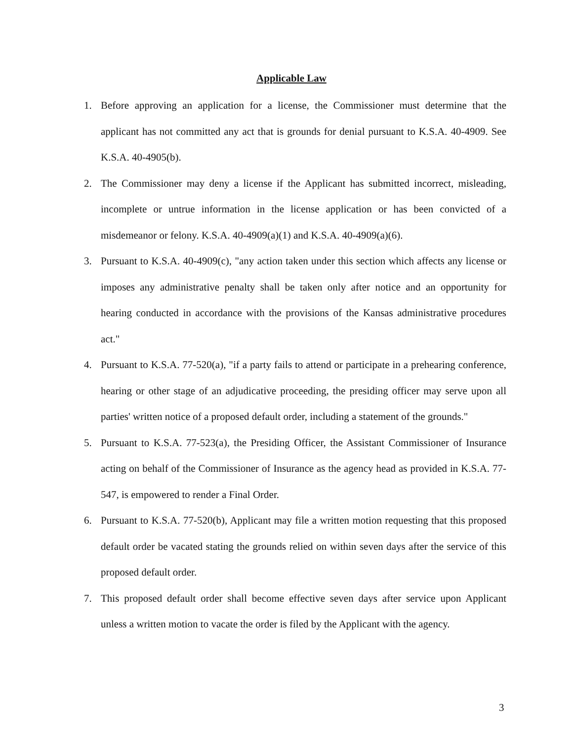Applicable Law
1. Before approving an application for a license, the Commissioner must determine that the applicant has not committed any act that is grounds for denial pursuant to K.S.A. 40-4909. See K.S.A. 40-4905(b).
2. The Commissioner may deny a license if the Applicant has submitted incorrect, misleading, incomplete or untrue information in the license application or has been convicted of a misdemeanor or felony. K.S.A. 40-4909(a)(1) and K.S.A. 40-4909(a)(6).
3. Pursuant to K.S.A. 40-4909(c), "any action taken under this section which affects any license or imposes any administrative penalty shall be taken only after notice and an opportunity for hearing conducted in accordance with the provisions of the Kansas administrative procedures act."
4. Pursuant to K.S.A. 77-520(a), "if a party fails to attend or participate in a prehearing conference, hearing or other stage of an adjudicative proceeding, the presiding officer may serve upon all parties' written notice of a proposed default order, including a statement of the grounds."
5. Pursuant to K.S.A. 77-523(a), the Presiding Officer, the Assistant Commissioner of Insurance acting on behalf of the Commissioner of Insurance as the agency head as provided in K.S.A. 77-547, is empowered to render a Final Order.
6. Pursuant to K.S.A. 77-520(b), Applicant may file a written motion requesting that this proposed default order be vacated stating the grounds relied on within seven days after the service of this proposed default order.
7. This proposed default order shall become effective seven days after service upon Applicant unless a written motion to vacate the order is filed by the Applicant with the agency.
3